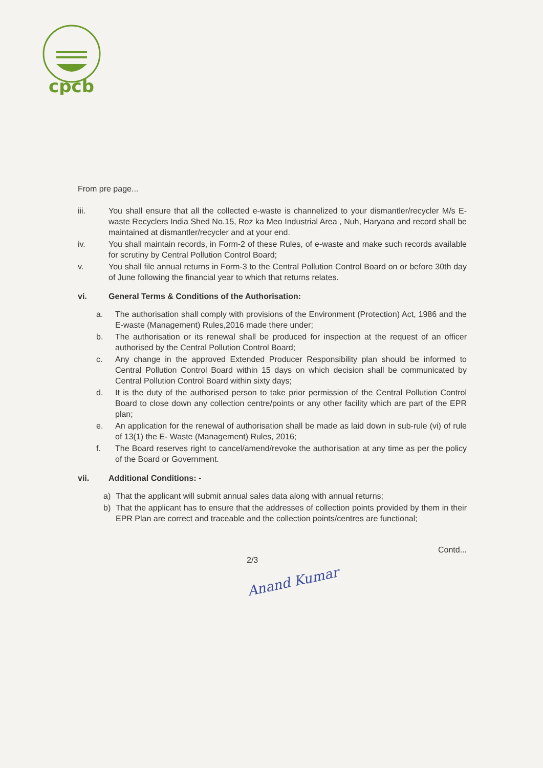cpcb
From pre page...
iii. You shall ensure that all the collected e-waste is channelized to your dismantler/recycler M/s E-waste Recyclers India Shed No.15, Roz ka Meo Industrial Area , Nuh, Haryana and record shall be maintained at dismantler/recycler and at your end.
iv. You shall maintain records, in Form-2 of these Rules, of e-waste and make such records available for scrutiny by Central Pollution Control Board;
v. You shall file annual returns in Form-3 to the Central Pollution Control Board on or before 30th day of June following the financial year to which that returns relates.
vi. General Terms & Conditions of the Authorisation:
a. The authorisation shall comply with provisions of the Environment (Protection) Act, 1986 and the E-waste (Management) Rules,2016 made there under;
b. The authorisation or its renewal shall be produced for inspection at the request of an officer authorised by the Central Pollution Control Board;
c. Any change in the approved Extended Producer Responsibility plan should be informed to Central Pollution Control Board within 15 days on which decision shall be communicated by Central Pollution Control Board within sixty days;
d. It is the duty of the authorised person to take prior permission of the Central Pollution Control Board to close down any collection centre/points or any other facility which are part of the EPR plan;
e. An application for the renewal of authorisation shall be made as laid down in sub-rule (vi) of rule of 13(1) the E- Waste (Management) Rules, 2016;
f. The Board reserves right to cancel/amend/revoke the authorisation at any time as per the policy of the Board or Government.
vii. Additional Conditions: -
a) That the applicant will submit annual sales data along with annual returns;
b) That the applicant has to ensure that the addresses of collection points provided by them in their EPR Plan are correct and traceable and the collection points/centres are functional;
2/3 Contd...
Anand Kumar